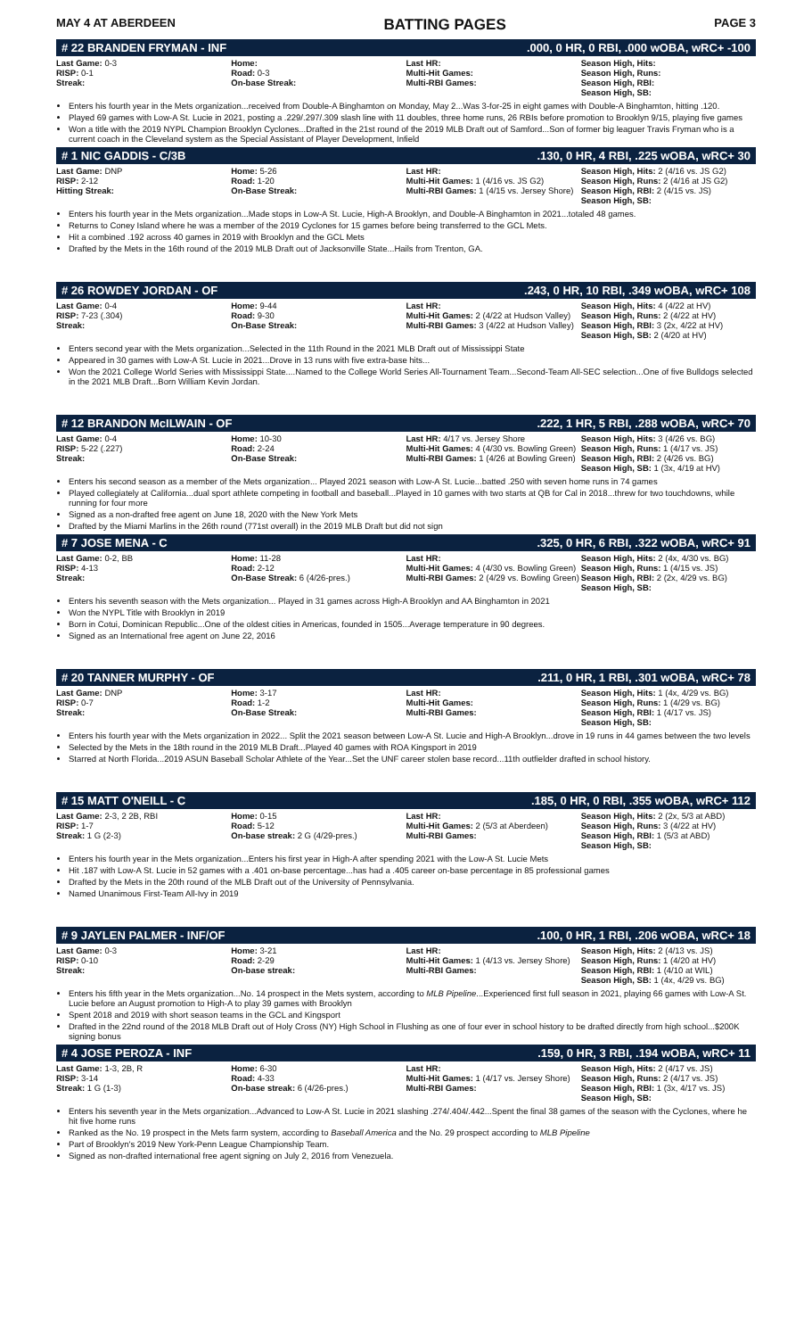MAY 4 AT ABERDEEN BATTING PAGES PAGE 3
# 22 BRANDEN FRYMAN - INF.000, 0 HR, 0 RBI, .000 wOBA, wRC+ -100
| Last Game: 0-3 RISP: 0-1 Streak: | Home: Road: 0-3 On-base Streak: | Last HR: Multi-Hit Games: Multi-RBI Games: | Season High, Hits: Season High, Runs: Season High, RBI: Season High, SB: |
Enters his fourth year in the Mets organization...received from Double-A Binghamton on Monday, May 2...Was 3-for-25 in eight games with Double-A Binghamton, hitting .120.
Played 69 games with Low-A St. Lucie in 2021, posting a .229/.297/.309 slash line with 11 doubles, three home runs, 26 RBIs before promotion to Brooklyn 9/15, playing five games
Won a title with the 2019 NYPL Champion Brooklyn Cyclones...Drafted in the 21st round of the 2019 MLB Draft out of Samford...Son of former big leaguer Travis Fryman who is a current coach in the Cleveland system as the Special Assistant of Player Development, Infield
# 1 NIC GADDIS - C/3B.130, 0 HR, 4 RBI, .225 wOBA, wRC+ 30
| Last Game: DNP RISP: 2-12 Hitting Streak: | Home: 5-26 Road: 1-20 On-Base Streak: | Last HR: Multi-Hit Games: 1 (4/16 vs. JS G2) Multi-RBI Games: 1 (4/15 vs. Jersey Shore) | Season High, Hits: 2 (4/16 vs. JS G2) Season High, Runs: 2 (4/16 at JS G2) Season High, RBI: 2 (4/15 vs. JS) Season High, SB: |
Enters his fourth year in the Mets organization...Made stops in Low-A St. Lucie, High-A Brooklyn, and Double-A Binghamton in 2021...totaled 48 games.
Returns to Coney Island where he was a member of the 2019 Cyclones for 15 games before being transferred to the GCL Mets.
Hit a combined .192 across 40 games in 2019 with Brooklyn and the GCL Mets
Drafted by the Mets in the 16th round of the 2019 MLB Draft out of Jacksonville State...Hails from Trenton, GA.
# 26 ROWDEY JORDAN - OF.243, 0 HR, 10 RBI, .349 wOBA, wRC+ 108
| Last Game: 0-4 RISP: 7-23 (.304) Streak: | Home: 9-44 Road: 9-30 On-Base Streak: | Last HR: Multi-Hit Games: 2 (4/22 at Hudson Valley) Multi-RBI Games: 3 (4/22 at Hudson Valley) | Season High, Hits: 4 (4/22 at HV) Season High, Runs: 2 (4/22 at HV) Season High, RBI: 3 (2x, 4/22 at HV) Season High, SB: 2 (4/20 at HV) |
Enters second year with the Mets organization...Selected in the 11th Round in the 2021 MLB Draft out of Mississippi State
Appeared in 30 games with Low-A St. Lucie in 2021...Drove in 13 runs with five extra-base hits...
Won the 2021 College World Series with Mississippi State....Named to the College World Series All-Tournament Team...Second-Team All-SEC selection...One of five Bulldogs selected in the 2021 MLB Draft...Born William Kevin Jordan.
# 12 BRANDON McILWAIN - OF.222, 1 HR, 5 RBI, .288 wOBA, wRC+ 70
| Last Game: 0-4 RISP: 5-22 (.227) Streak: | Home: 10-30 Road: 2-24 On-Base Streak: | Last HR: 4/17 vs. Jersey Shore Multi-Hit Games: 4 (4/30 vs. Bowling Green) Multi-RBI Games: 1 (4/26 at Bowling Green) | Season High, Hits: 3 (4/26 vs. BG) Season High, Runs: 1 (4/17 vs. JS) Season High, RBI: 2 (4/26 vs. BG) Season High, SB: 1 (3x, 4/19 at HV) |
Enters his second season as a member of the Mets organization... Played 2021 season with Low-A St. Lucie...batted .250 with seven home runs in 74 games
Played collegiately at California...dual sport athlete competing in football and baseball...Played in 10 games with two starts at QB for Cal in 2018...threw for two touchdowns, while running for four more
Signed as a non-drafted free agent on June 18, 2020 with the New York Mets
Drafted by the Miami Marlins in the 26th round (771st overall) in the 2019 MLB Draft but did not sign
# 7 JOSE MENA - C.325, 0 HR, 6 RBI, .322 wOBA, wRC+ 91
| Last Game: 0-2, BB RISP: 4-13 Streak: | Home: 11-28 Road: 2-12 On-Base Streak: 6 (4/26-pres.) | Last HR: Multi-Hit Games: 4 (4/30 vs. Bowling Green) Multi-RBI Games: 2 (4/29 vs. Bowling Green) | Season High, Hits: 2 (4x, 4/30 vs. BG) Season High, Runs: 1 (4/15 vs. JS) Season High, RBI: 2 (2x, 4/29 vs. BG) Season High, SB: |
Enters his seventh season with the Mets organization... Played in 31 games across High-A Brooklyn and AA Binghamton in 2021
Won the NYPL Title with Brooklyn in 2019
Born in Cotui, Dominican Republic...One of the oldest cities in Americas, founded in 1505...Average temperature in 90 degrees.
Signed as an International free agent on June 22, 2016
# 20 TANNER MURPHY - OF.211, 0 HR, 1 RBI, .301 wOBA, wRC+ 78
| Last Game: DNP RISP: 0-7 Streak: | Home: 3-17 Road: 1-2 On-Base Streak: | Last HR: Multi-Hit Games: Multi-RBI Games: | Season High, Hits: 1 (4x, 4/29 vs. BG) Season High, Runs: 1 (4/29 vs. BG) Season High, RBI: 1 (4/17 vs. JS) Season High, SB: |
Enters his fourth year with the Mets organization in 2022... Split the 2021 season between Low-A St. Lucie and High-A Brooklyn...drove in 19 runs in 44 games between the two levels
Selected by the Mets in the 18th round in the 2019 MLB Draft...Played 40 games with ROA Kingsport in 2019
Starred at North Florida...2019 ASUN Baseball Scholar Athlete of the Year...Set the UNF career stolen base record...11th outfielder drafted in school history.
# 15 MATT O'NEILL - C.185, 0 HR, 0 RBI, .355 wOBA, wRC+ 112
| Last Game: 2-3, 2 2B, RBI RISP: 1-7 Streak: 1 G (2-3) | Home: 0-15 Road: 5-12 On-base streak: 2 G (4/29-pres.) | Last HR: Multi-Hit Games: 2 (5/3 at Aberdeen) Multi-RBI Games: | Season High, Hits: 2 (2x, 5/3 at ABD) Season High, Runs: 3 (4/22 at HV) Season High, RBI: 1 (5/3 at ABD) Season High, SB: |
Enters his fourth year in the Mets organization...Enters his first year in High-A after spending 2021 with the Low-A St. Lucie Mets
Hit .187 with Low-A St. Lucie in 52 games with a .401 on-base percentage...has had a .405 career on-base percentage in 85 professional games
Drafted by the Mets in the 20th round of the MLB Draft out of the University of Pennsylvania.
Named Unanimous First-Team All-Ivy in 2019
# 9 JAYLEN PALMER - INF/OF.100, 0 HR, 1 RBI, .206 wOBA, wRC+ 18
| Last Game: 0-3 RISP: 0-10 Streak: | Home: 3-21 Road: 2-29 On-base streak: | Last HR: Multi-Hit Games: 1 (4/13 vs. Jersey Shore) Multi-RBI Games: | Season High, Hits: 2 (4/13 vs. JS) Season High, Runs: 1 (4/20 at HV) Season High, RBI: 1 (4/10 at WIL) Season High, SB: 1 (4x, 4/29 vs. BG) |
Enters his fifth year in the Mets organization...No. 14 prospect in the Mets system, according to MLB Pipeline...Experienced first full season in 2021, playing 66 games with Low-A St. Lucie before an August promotion to High-A to play 39 games with Brooklyn
Spent 2018 and 2019 with short season teams in the GCL and Kingsport
Drafted in the 22nd round of the 2018 MLB Draft out of Holy Cross (NY) High School in Flushing as one of four ever in school history to be drafted directly from high school...$200K signing bonus
# 4 JOSE PEROZA - INF.159, 0 HR, 3 RBI, .194 wOBA, wRC+ 11
| Last Game: 1-3, 2B, R RISP: 3-14 Streak: 1 G (1-3) | Home: 6-30 Road: 4-33 On-base streak: 6 (4/26-pres.) | Last HR: Multi-Hit Games: 1 (4/17 vs. Jersey Shore) Multi-RBI Games: | Season High, Hits: 2 (4/17 vs. JS) Season High, Runs: 2 (4/17 vs. JS) Season High, RBI: 1 (3x, 4/17 vs. JS) Season High, SB: |
Enters his seventh year in the Mets organization...Advanced to Low-A St. Lucie in 2021 slashing .274/.404/.442...Spent the final 38 games of the season with the Cyclones, where he hit five home runs
Ranked as the No. 19 prospect in the Mets farm system, according to Baseball America and the No. 29 prospect according to MLB Pipeline
Part of Brooklyn's 2019 New York-Penn League Championship Team.
Signed as non-drafted international free agent signing on July 2, 2016 from Venezuela.